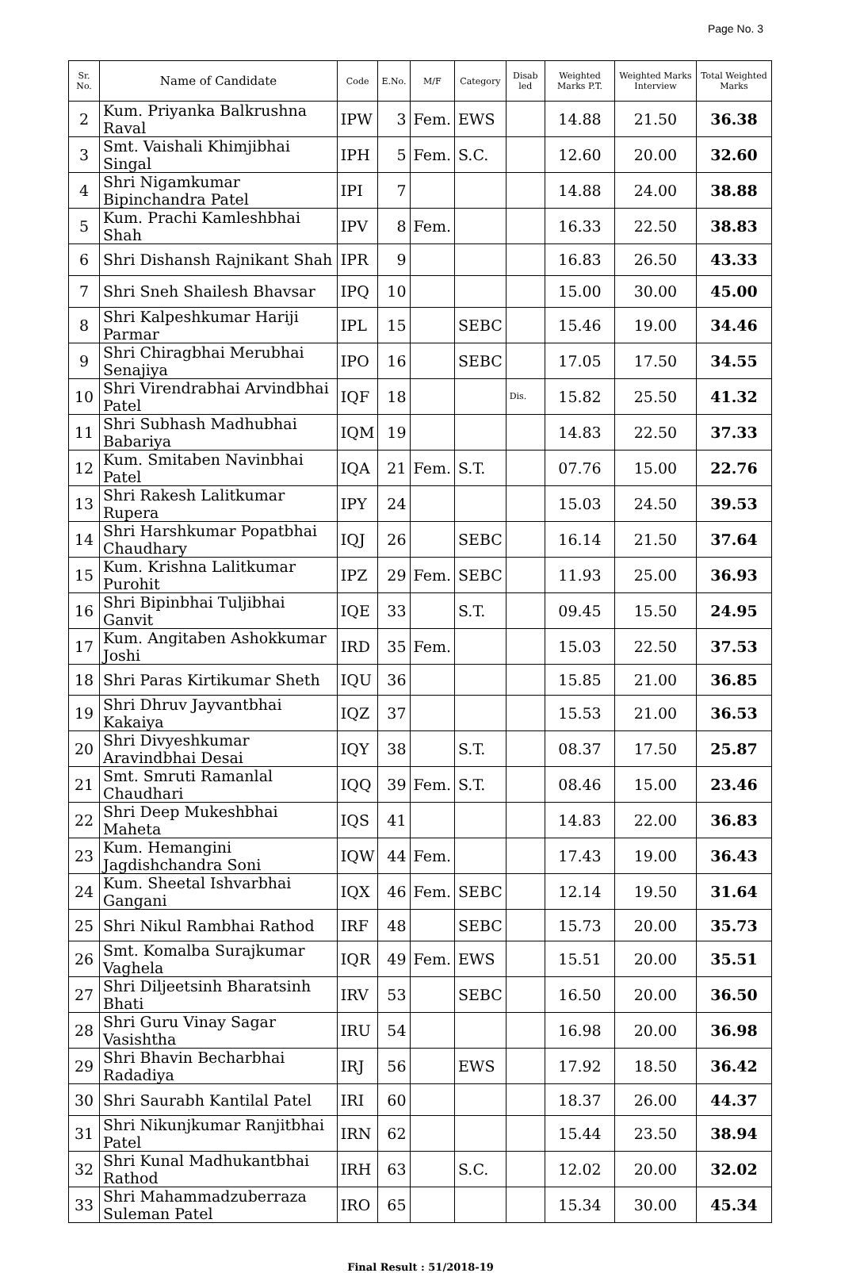Page No. 3
| Sr. No. | Name of Candidate | Code | E.No. | M/F | Category | Disab led | Weighted Marks P.T. | Weighted Marks Interview | Total Weighted Marks |
| --- | --- | --- | --- | --- | --- | --- | --- | --- | --- |
| 2 | Kum. Priyanka Balkrushna Raval | IPW | 3 | Fem. | EWS | | 14.88 | 21.50 | 36.38 |
| 3 | Smt. Vaishali Khimjibhai Singal | IPH | 5 | Fem. | S.C. | | 12.60 | 20.00 | 32.60 |
| 4 | Shri Nigamkumar Bipinchandra Patel | IPI | 7 | | | | 14.88 | 24.00 | 38.88 |
| 5 | Kum. Prachi Kamleshbhai Shah | IPV | 8 | Fem. | | | 16.33 | 22.50 | 38.83 |
| 6 | Shri Dishansh Rajnikant Shah | IPR | 9 | | | | 16.83 | 26.50 | 43.33 |
| 7 | Shri Sneh Shailesh Bhavsar | IPQ | 10 | | | | 15.00 | 30.00 | 45.00 |
| 8 | Shri Kalpeshkumar Hariji Parmar | IPL | 15 | | SEBC | | 15.46 | 19.00 | 34.46 |
| 9 | Shri Chiragbhai Merubhai Senajiya | IPO | 16 | | SEBC | | 17.05 | 17.50 | 34.55 |
| 10 | Shri Virendrabhai Arvindbhai Patel | IQF | 18 | | | Dis. | 15.82 | 25.50 | 41.32 |
| 11 | Shri Subhash Madhubhai Babariya | IQM | 19 | | | | 14.83 | 22.50 | 37.33 |
| 12 | Kum. Smitaben Navinbhai Patel | IQA | 21 | Fem. | S.T. | | 07.76 | 15.00 | 22.76 |
| 13 | Shri Rakesh Lalitkumar Rupera | IPY | 24 | | | | 15.03 | 24.50 | 39.53 |
| 14 | Shri Harshkumar Popatbhai Chaudhary | IQJ | 26 | | SEBC | | 16.14 | 21.50 | 37.64 |
| 15 | Kum. Krishna Lalitkumar Purohit | IPZ | 29 | Fem. | SEBC | | 11.93 | 25.00 | 36.93 |
| 16 | Shri Bipinbhai Tuljibhai Ganvit | IQE | 33 | | S.T. | | 09.45 | 15.50 | 24.95 |
| 17 | Kum. Angitaben Ashokkumar Joshi | IRD | 35 | Fem. | | | 15.03 | 22.50 | 37.53 |
| 18 | Shri Paras Kirtikumar Sheth | IQU | 36 | | | | 15.85 | 21.00 | 36.85 |
| 19 | Shri Dhruv Jayvantbhai Kakaiya | IQZ | 37 | | | | 15.53 | 21.00 | 36.53 |
| 20 | Shri Divyeshkumar Aravindbhai Desai | IQY | 38 | | S.T. | | 08.37 | 17.50 | 25.87 |
| 21 | Smt. Smruti Ramanlal Chaudhari | IQQ | 39 | Fem. | S.T. | | 08.46 | 15.00 | 23.46 |
| 22 | Shri Deep Mukeshbhai Maheta | IQS | 41 | | | | 14.83 | 22.00 | 36.83 |
| 23 | Kum. Hemangini Jagdishchandra Soni | IQW | 44 | Fem. | | | 17.43 | 19.00 | 36.43 |
| 24 | Kum. Sheetal Ishvarbhai Gangani | IQX | 46 | Fem. | SEBC | | 12.14 | 19.50 | 31.64 |
| 25 | Shri Nikul Rambhai Rathod | IRF | 48 | | SEBC | | 15.73 | 20.00 | 35.73 |
| 26 | Smt. Komalba Surajkumar Vaghela | IQR | 49 | Fem. | EWS | | 15.51 | 20.00 | 35.51 |
| 27 | Shri Diljeetsinh Bharatsinh Bhati | IRV | 53 | | SEBC | | 16.50 | 20.00 | 36.50 |
| 28 | Shri Guru Vinay Sagar Vasishtha | IRU | 54 | | | | 16.98 | 20.00 | 36.98 |
| 29 | Shri Bhavin Becharbhai Radadiya | IRJ | 56 | | EWS | | 17.92 | 18.50 | 36.42 |
| 30 | Shri Saurabh Kantilal Patel | IRI | 60 | | | | 18.37 | 26.00 | 44.37 |
| 31 | Shri Nikunjkumar Ranjitbhai Patel | IRN | 62 | | | | 15.44 | 23.50 | 38.94 |
| 32 | Shri Kunal Madhukantbhai Rathod | IRH | 63 | | S.C. | | 12.02 | 20.00 | 32.02 |
| 33 | Shri Mahammadzuberraza Suleman Patel | IRO | 65 | | | | 15.34 | 30.00 | 45.34 |
Final Result : 51/2018-19